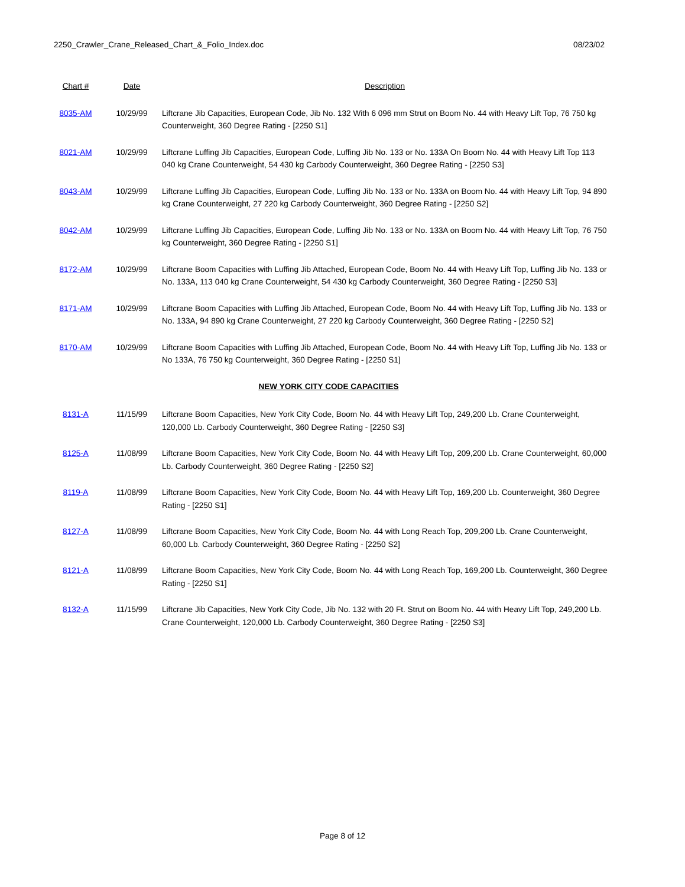2250_Crawler_Crane_Released_Chart_&_Folio_Index.doc 08/23/02
| Chart # | Date | Description |
| --- | --- | --- |
| 8035-AM | 10/29/99 | Liftcrane Jib Capacities, European Code, Jib No. 132 With 6 096 mm Strut on Boom No. 44 with Heavy Lift Top, 76 750 kg Counterweight, 360 Degree Rating - [2250 S1] |
| 8021-AM | 10/29/99 | Liftcrane Luffing Jib Capacities, European Code, Luffing Jib No. 133 or No. 133A On Boom No. 44 with Heavy Lift Top 113 040 kg Crane Counterweight, 54 430 kg Carbody Counterweight, 360 Degree Rating - [2250 S3] |
| 8043-AM | 10/29/99 | Liftcrane Luffing Jib Capacities, European Code, Luffing Jib No. 133 or No. 133A on Boom No. 44 with Heavy Lift Top, 94 890 kg Crane Counterweight, 27 220 kg Carbody Counterweight, 360 Degree Rating - [2250 S2] |
| 8042-AM | 10/29/99 | Liftcrane Luffing Jib Capacities, European Code, Luffing Jib No. 133 or No. 133A on Boom No. 44 with Heavy Lift Top, 76 750 kg Counterweight, 360 Degree Rating - [2250 S1] |
| 8172-AM | 10/29/99 | Liftcrane Boom Capacities with Luffing Jib Attached, European Code, Boom No. 44 with Heavy Lift Top, Luffing Jib No. 133 or No. 133A, 113 040 kg Crane Counterweight, 54 430 kg Carbody Counterweight, 360 Degree Rating - [2250 S3] |
| 8171-AM | 10/29/99 | Liftcrane Boom Capacities with Luffing Jib Attached, European Code, Boom No. 44 with Heavy Lift Top, Luffing Jib No. 133 or No. 133A, 94 890 kg Crane Counterweight, 27 220 kg Carbody Counterweight, 360 Degree Rating - [2250 S2] |
| 8170-AM | 10/29/99 | Liftcrane Boom Capacities with Luffing Jib Attached, European Code, Boom No. 44 with Heavy Lift Top, Luffing Jib No. 133 or No 133A, 76 750 kg Counterweight, 360 Degree Rating - [2250 S1] |
| NEW YORK CITY CODE CAPACITIES | | |
| 8131-A | 11/15/99 | Liftcrane Boom Capacities, New York City Code, Boom No. 44 with Heavy Lift Top, 249,200 Lb. Crane Counterweight, 120,000 Lb. Carbody Counterweight, 360 Degree Rating - [2250 S3] |
| 8125-A | 11/08/99 | Liftcrane Boom Capacities, New York City Code, Boom No. 44 with Heavy Lift Top, 209,200 Lb. Crane Counterweight, 60,000 Lb. Carbody Counterweight, 360 Degree Rating - [2250 S2] |
| 8119-A | 11/08/99 | Liftcrane Boom Capacities, New York City Code, Boom No. 44 with Heavy Lift Top, 169,200 Lb. Counterweight, 360 Degree Rating - [2250 S1] |
| 8127-A | 11/08/99 | Liftcrane Boom Capacities, New York City Code, Boom No. 44 with Long Reach Top, 209,200 Lb. Crane Counterweight, 60,000 Lb. Carbody Counterweight, 360 Degree Rating - [2250 S2] |
| 8121-A | 11/08/99 | Liftcrane Boom Capacities, New York City Code, Boom No. 44 with Long Reach Top, 169,200 Lb. Counterweight, 360 Degree Rating - [2250 S1] |
| 8132-A | 11/15/99 | Liftcrane Jib Capacities, New York City Code, Jib No. 132 with 20 Ft. Strut on Boom No. 44 with Heavy Lift Top, 249,200 Lb. Crane Counterweight, 120,000 Lb. Carbody Counterweight, 360 Degree Rating - [2250 S3] |
Page 8 of 12